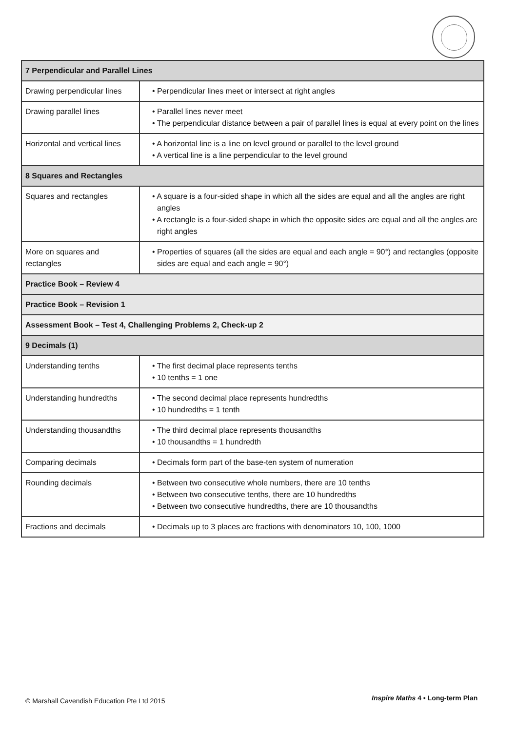| 7 Perpendicular and Parallel Lines | |
| --- | --- |
| Drawing perpendicular lines | • Perpendicular lines meet or intersect at right angles |
| Drawing parallel lines | • Parallel lines never meet • The perpendicular distance between a pair of parallel lines is equal at every point on the lines |
| Horizontal and vertical lines | • A horizontal line is a line on level ground or parallel to the level ground • A vertical line is a line perpendicular to the level ground |
| 8 Squares and Rectangles | |
| Squares and rectangles | • A square is a four-sided shape in which all the sides are equal and all the angles are right angles • A rectangle is a four-sided shape in which the opposite sides are equal and all the angles are right angles |
| More on squares and rectangles | • Properties of squares (all the sides are equal and each angle = 90°) and rectangles (opposite sides are equal and each angle = 90°) |
| Practice Book – Review 4 | |
| Practice Book – Revision 1 | |
| Assessment Book – Test 4, Challenging Problems 2, Check-up 2 | |
| 9 Decimals (1) | |
| Understanding tenths | • The first decimal place represents tenths • 10 tenths = 1 one |
| Understanding hundredths | • The second decimal place represents hundredths • 10 hundredths = 1 tenth |
| Understanding thousandths | • The third decimal place represents thousandths • 10 thousandths = 1 hundredth |
| Comparing decimals | • Decimals form part of the base-ten system of numeration |
| Rounding decimals | • Between two consecutive whole numbers, there are 10 tenths • Between two consecutive tenths, there are 10 hundredths • Between two consecutive hundredths, there are 10 thousandths |
| Fractions and decimals | • Decimals up to 3 places are fractions with denominators 10, 100, 1000 |
© Marshall Cavendish Education Pte Ltd 2015
Inspire Maths 4 • Long-term Plan